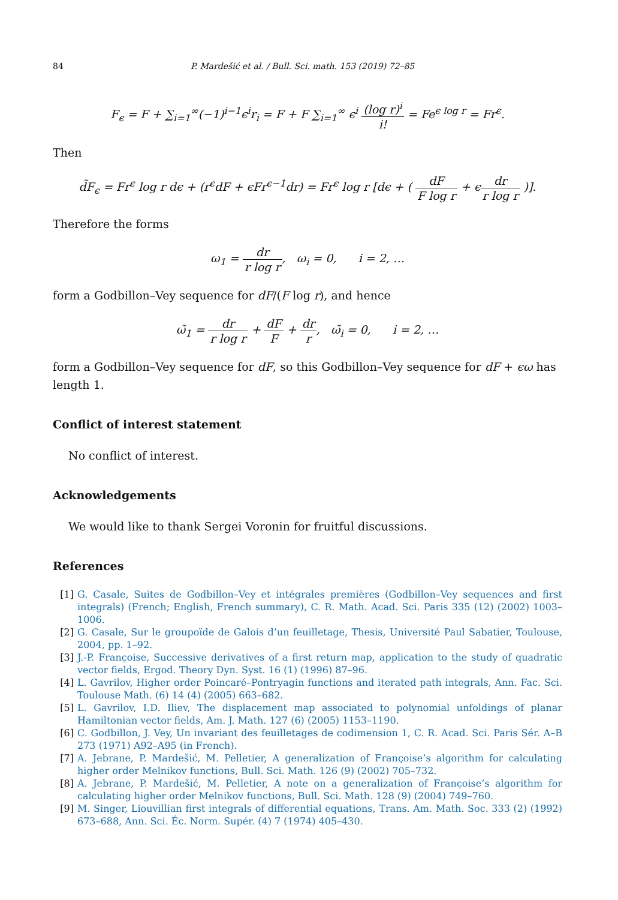84 P. Mardešić et al. / Bull. Sci. math. 153 (2019) 72–85
F<sub>ϵ</sub> = F + ∑<sub>i=1</sub><sup>∞</sup>(−1)<sup>i−1</sup>ϵ<sup>i</sup>r<sub>i</sub> = F + F ∑<sub>i=1</sub><sup>∞</sup> ϵ<sup>i</sup> (log r)<sup>i</sup> i! = Fe<sup>ϵ log r</sup> = Fr<sup>ϵ</sup>.
Then
d̃F<sub>ϵ</sub> = Fr<sup>ϵ</sup> log r dϵ + (r<sup>ϵ</sup>dF + ϵFr<sup>ϵ−1</sup>dr) = Fr<sup>ϵ</sup> log r [dϵ + ( dF F log r + ϵdr r log r )].
Therefore the forms
ω<sub>1</sub> = dr r log r, ω<sub>i</sub> = 0, i = 2, …
form a Godbillon–Vey sequence for dF/(F log r), and hence
ω̃<sub>1</sub> = dr r log r + dF F + dr r, ω̃<sub>i</sub> = 0, i = 2, …
form a Godbillon–Vey sequence for dF, so this Godbillon–Vey sequence for dF + ϵω has length 1.
Conflict of interest statement
No conflict of interest.
Acknowledgements
We would like to thank Sergei Voronin for fruitful discussions.
References
[1] G. Casale, Suites de Godbillon–Vey et intégrales premières (Godbillon–Vey sequences and first integrals) (French; English, French summary), C. R. Math. Acad. Sci. Paris 335 (12) (2002) 1003–1006.
[2] G. Casale, Sur le groupoïde de Galois d’un feuilletage, Thesis, Université Paul Sabatier, Toulouse, 2004, pp. 1–92.
[3] J.-P. Françoise, Successive derivatives of a first return map, application to the study of quadratic vector fields, Ergod. Theory Dyn. Syst. 16 (1) (1996) 87–96.
[4] L. Gavrilov, Higher order Poincaré–Pontryagin functions and iterated path integrals, Ann. Fac. Sci. Toulouse Math. (6) 14 (4) (2005) 663–682.
[5] L. Gavrilov, I.D. Iliev, The displacement map associated to polynomial unfoldings of planar Hamiltonian vector fields, Am. J. Math. 127 (6) (2005) 1153–1190.
[6] C. Godbillon, J. Vey, Un invariant des feuilletages de codimension 1, C. R. Acad. Sci. Paris Sér. A–B 273 (1971) A92–A95 (in French).
[7] A. Jebrane, P. Mardešić, M. Pelletier, A generalization of Françoise’s algorithm for calculating higher order Melnikov functions, Bull. Sci. Math. 126 (9) (2002) 705–732.
[8] A. Jebrane, P. Mardešić, M. Pelletier, A note on a generalization of Françoise’s algorithm for calculating higher order Melnikov functions, Bull. Sci. Math. 128 (9) (2004) 749–760.
[9] M. Singer, Liouvillian first integrals of differential equations, Trans. Am. Math. Soc. 333 (2) (1992) 673–688, Ann. Sci. Éc. Norm. Supér. (4) 7 (1974) 405–430.